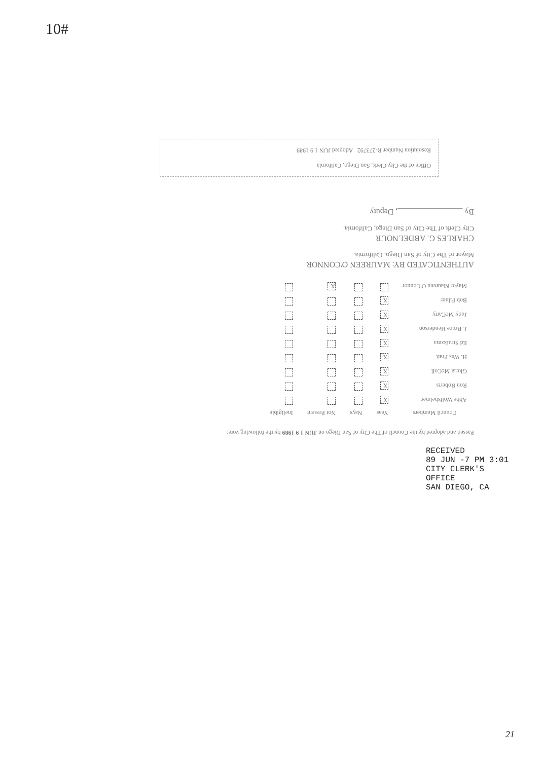10#
Passed and adopted by the Council of The City of San Diego on JUN 1 9 1989 by the following vote:
| Council Members | Yeas | Nays | Not Present | Ineligible |
| --- | --- | --- | --- | --- |
| Abbe Wolfsheimer | X | | | |
| Ron Roberts | X | | | |
| Gloria McColl | X | | | |
| H. Wes Pratt | X | | | |
| Ed Struiksma | X | | | |
| J. Bruce Henderson | X | | | |
| Judy McCarty | X | | | |
| Bob Filner | X | | | |
| Mayor Maureen O'Connor | | | X | |
AUTHENTICATED BY: MAUREEN O'CONNOR
Mayor of The City of San Diego, California.
CHARLES G. ABDELNOUR
City Clerk of The City of San Diego, California.
By ________________, Deputy
Office of the City Clerk, San Diego, California
Resolution Number R-273792 Adopted JUN 1 9 1989
RECEIVED
89 JUN -7 PM 3:01
CITY CLERK'S OFFICE
SAN DIEGO, CA
21